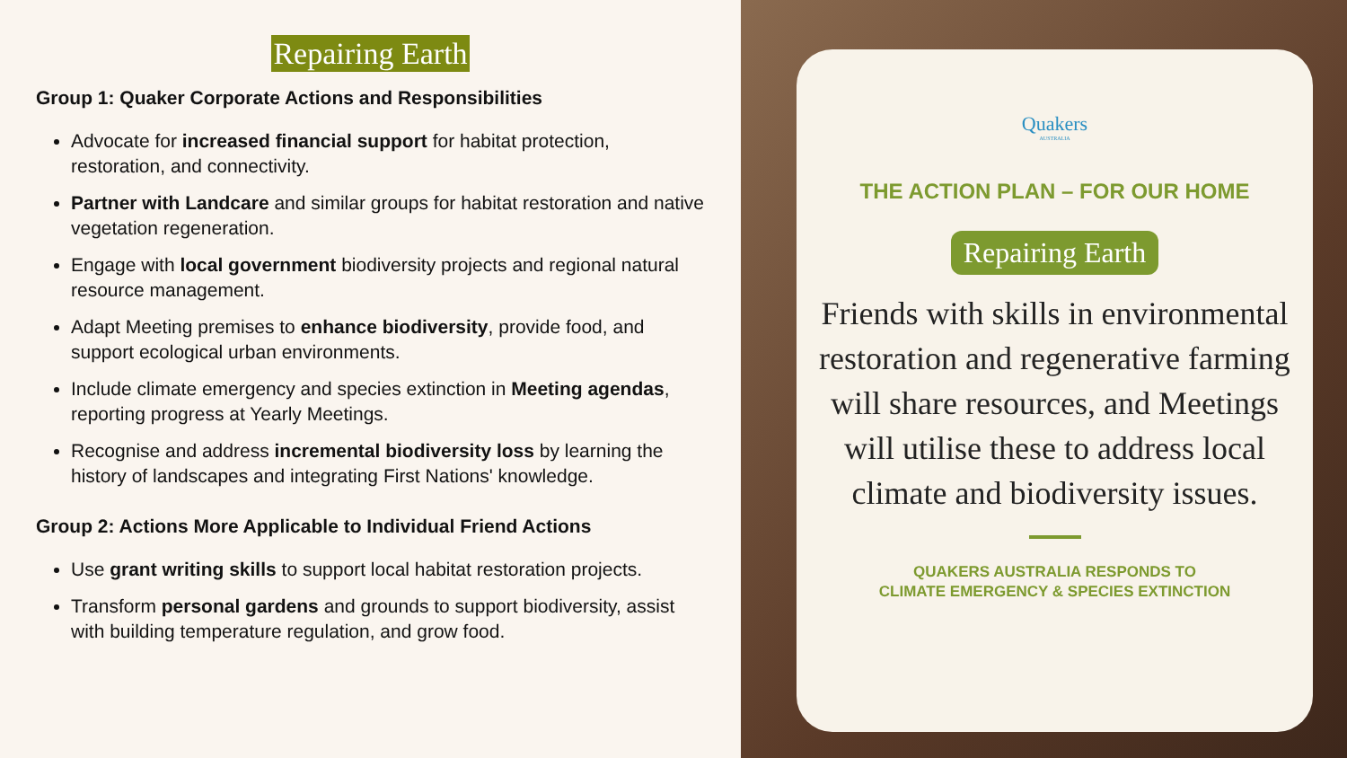Repairing Earth
Group 1: Quaker Corporate Actions and Responsibilities
Advocate for increased financial support for habitat protection, restoration, and connectivity.
Partner with Landcare and similar groups for habitat restoration and native vegetation regeneration.
Engage with local government biodiversity projects and regional natural resource management.
Adapt Meeting premises to enhance biodiversity, provide food, and support ecological urban environments.
Include climate emergency and species extinction in Meeting agendas, reporting progress at Yearly Meetings.
Recognise and address incremental biodiversity loss by learning the history of landscapes and integrating First Nations' knowledge.
Group 2: Actions More Applicable to Individual Friend Actions
Use grant writing skills to support local habitat restoration projects.
Transform personal gardens and grounds to support biodiversity, assist with building temperature regulation, and grow food.
Quakers
AUSTRALIA
THE ACTION PLAN – FOR OUR HOME
Repairing Earth
Friends with skills in environmental restoration and regenerative farming will share resources, and Meetings will utilise these to address local climate and biodiversity issues.
QUAKERS AUSTRALIA RESPONDS TO
CLIMATE EMERGENCY & SPECIES EXTINCTION